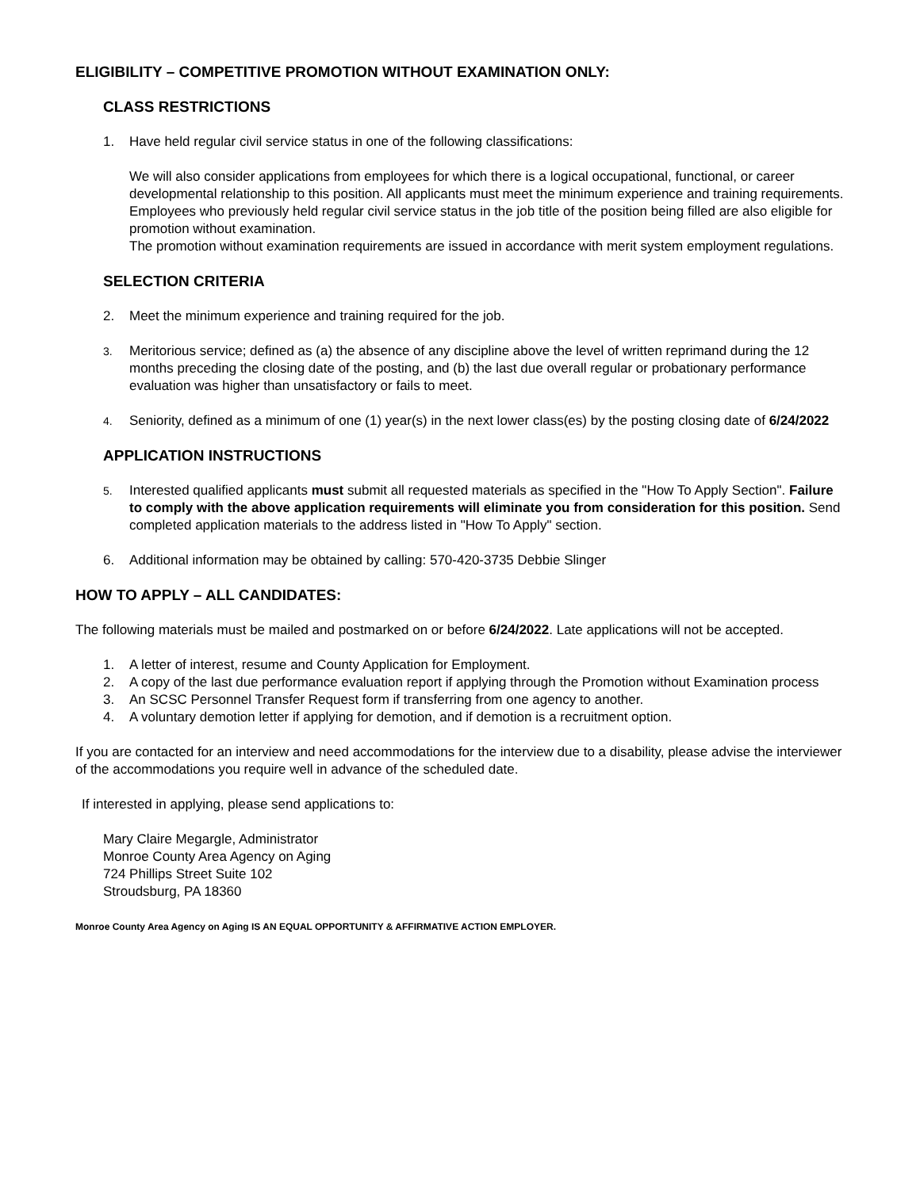ELIGIBILITY – COMPETITIVE PROMOTION WITHOUT EXAMINATION ONLY:
CLASS RESTRICTIONS
1. Have held regular civil service status in one of the following classifications:
We will also consider applications from employees for which there is a logical occupational, functional, or career developmental relationship to this position. All applicants must meet the minimum experience and training requirements.
Employees who previously held regular civil service status in the job title of the position being filled are also eligible for promotion without examination.
The promotion without examination requirements are issued in accordance with merit system employment regulations.
SELECTION CRITERIA
2. Meet the minimum experience and training required for the job.
3. Meritorious service; defined as (a) the absence of any discipline above the level of written reprimand during the 12 months preceding the closing date of the posting, and (b) the last due overall regular or probationary performance evaluation was higher than unsatisfactory or fails to meet.
4. Seniority, defined as a minimum of one (1) year(s) in the next lower class(es) by the posting closing date of 6/24/2022
APPLICATION INSTRUCTIONS
5. Interested qualified applicants must submit all requested materials as specified in the "How To Apply Section". Failure to comply with the above application requirements will eliminate you from consideration for this position. Send completed application materials to the address listed in "How To Apply" section.
6. Additional information may be obtained by calling: 570-420-3735 Debbie Slinger
HOW TO APPLY – ALL CANDIDATES:
The following materials must be mailed and postmarked on or before 6/24/2022. Late applications will not be accepted.
1. A letter of interest, resume and County Application for Employment.
2. A copy of the last due performance evaluation report if applying through the Promotion without Examination process
3. An SCSC Personnel Transfer Request form if transferring from one agency to another.
4. A voluntary demotion letter if applying for demotion, and if demotion is a recruitment option.
If you are contacted for an interview and need accommodations for the interview due to a disability, please advise the interviewer of the accommodations you require well in advance of the scheduled date.
If interested in applying, please send applications to:
Mary Claire Megargle, Administrator
Monroe County Area Agency on Aging
724 Phillips Street Suite 102
Stroudsburg, PA 18360
Monroe County Area Agency on Aging IS AN EQUAL OPPORTUNITY & AFFIRMATIVE ACTION EMPLOYER.